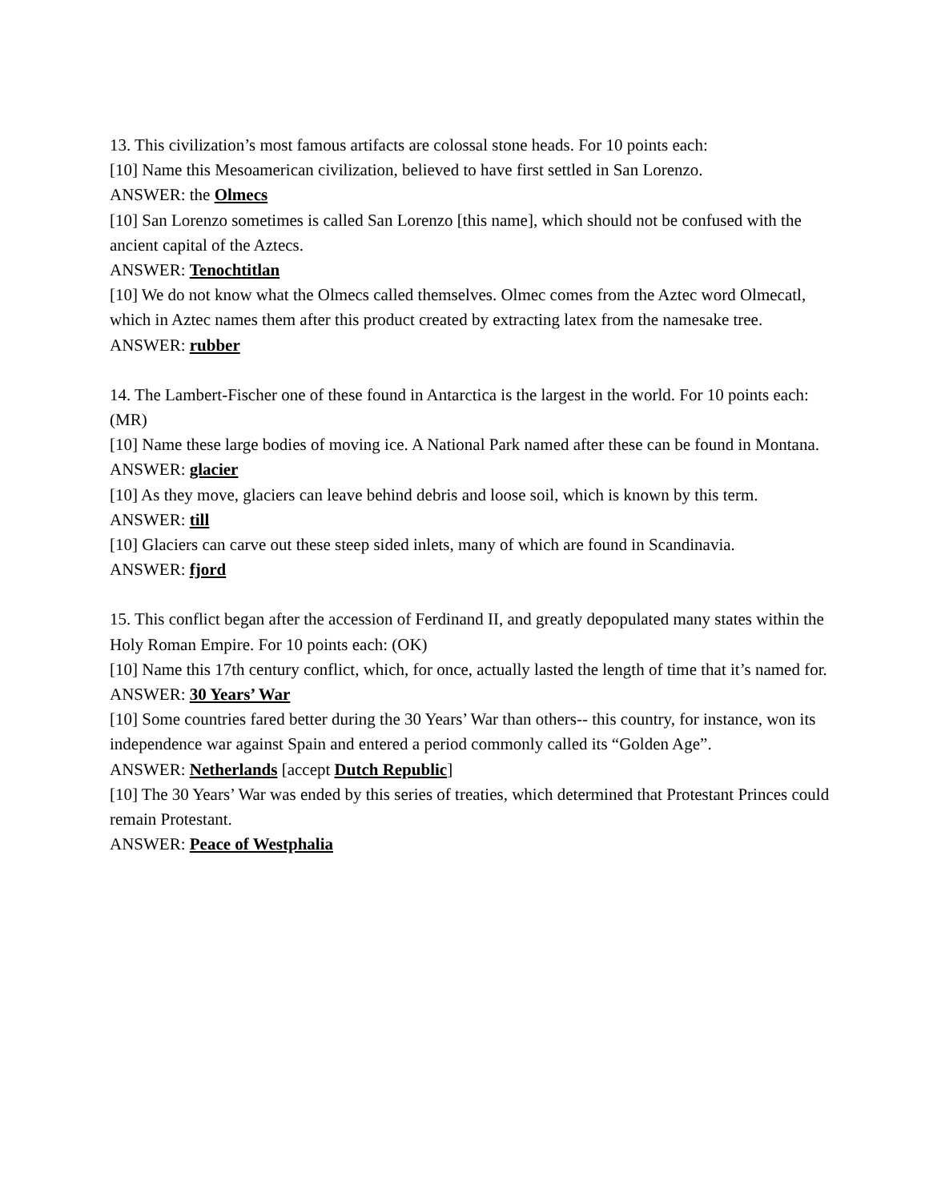13. This civilization’s most famous artifacts are colossal stone heads. For 10 points each:
[10] Name this Mesoamerican civilization, believed to have first settled in San Lorenzo.
ANSWER: the Olmecs
[10] San Lorenzo sometimes is called San Lorenzo [this name], which should not be confused with the ancient capital of the Aztecs.
ANSWER: Tenochtitlan
[10] We do not know what the Olmecs called themselves. Olmec comes from the Aztec word Olmecatl, which in Aztec names them after this product created by extracting latex from the namesake tree.
ANSWER: rubber
14. The Lambert-Fischer one of these found in Antarctica is the largest in the world. For 10 points each: (MR)
[10] Name these large bodies of moving ice. A National Park named after these can be found in Montana.
ANSWER: glacier
[10] As they move, glaciers can leave behind debris and loose soil, which is known by this term.
ANSWER: till
[10] Glaciers can carve out these steep sided inlets, many of which are found in Scandinavia.
ANSWER: fjord
15. This conflict began after the accession of Ferdinand II, and greatly depopulated many states within the Holy Roman Empire. For 10 points each: (OK)
[10] Name this 17th century conflict, which, for once, actually lasted the length of time that it’s named for.
ANSWER: 30 Years’ War
[10] Some countries fared better during the 30 Years’ War than others-- this country, for instance, won its independence war against Spain and entered a period commonly called its “Golden Age”.
ANSWER: Netherlands [accept Dutch Republic]
[10] The 30 Years’ War was ended by this series of treaties, which determined that Protestant Princes could remain Protestant.
ANSWER: Peace of Westphalia